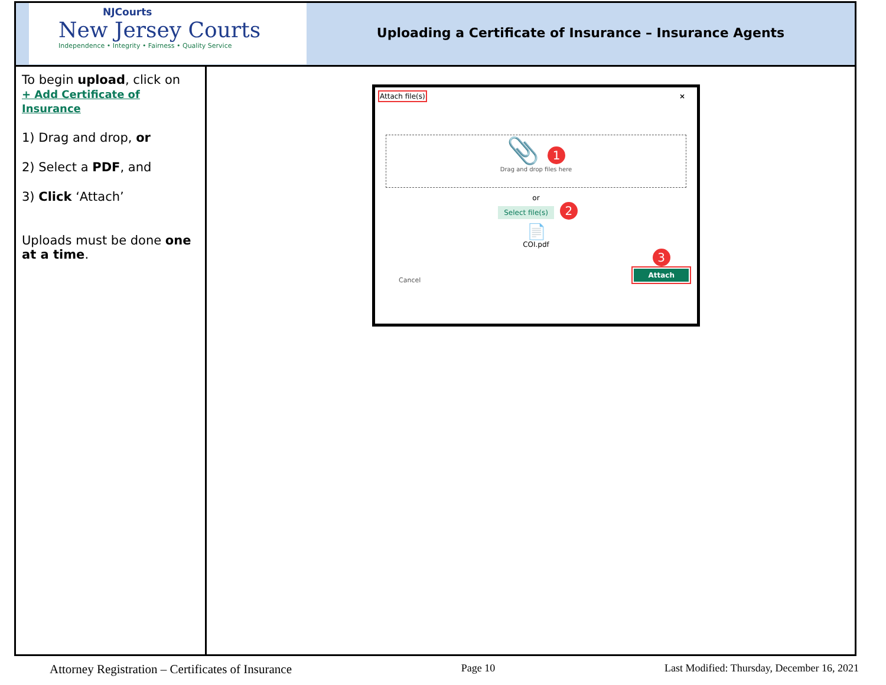| NJCourts New Jersey Courts Independence • Integrity • Fairness • Quality Service Uploading a Certificate of Insurance – Insurance Agents | |
| To begin upload , click on + Add Certificate of Insurance 1) Drag and drop, or 2) Select a PDF , and 3) Click ‘Attach’ Uploads must be done one at a time . | Attach file(s) × 📎 1 Drag and drop files here or Select file(s) 2 📄 COI.pdf Cancel 3 Attach |
Attorney Registration – Certificates of Insurance Page 10 Last Modified: Thursday, December 16, 2021